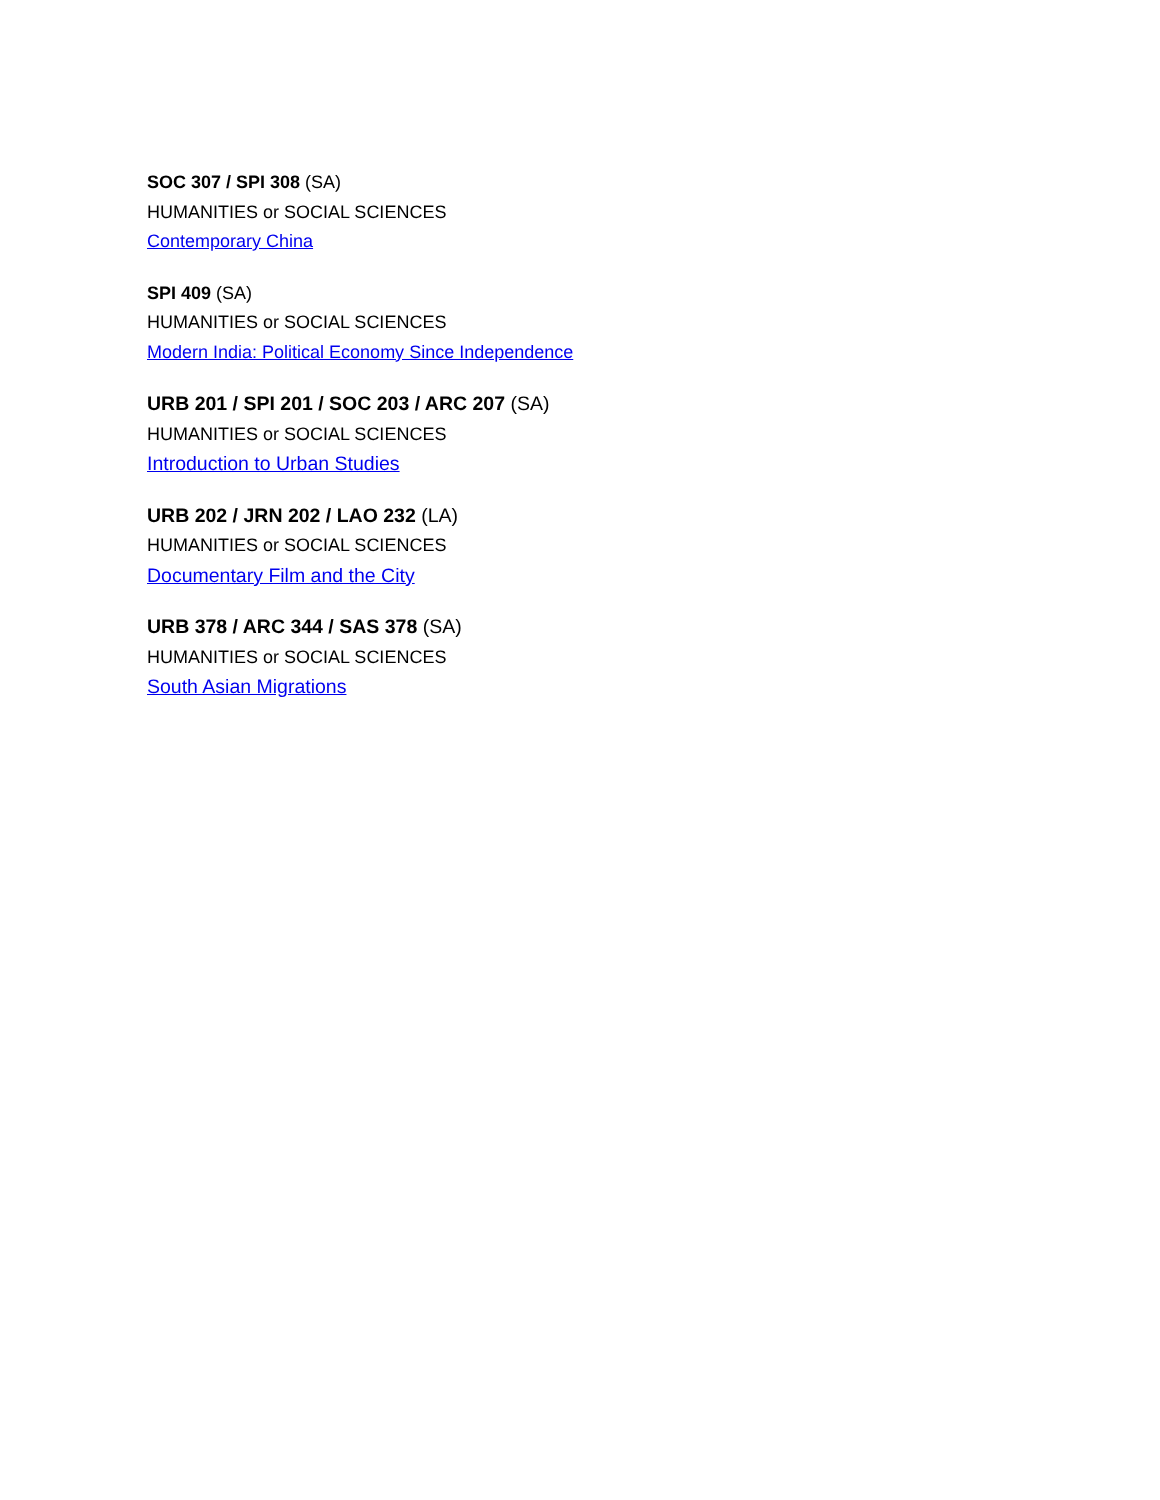SOC 307 / SPI 308 (SA)
HUMANITIES or SOCIAL SCIENCES
Contemporary China
SPI 409 (SA)
HUMANITIES or SOCIAL SCIENCES
Modern India: Political Economy Since Independence
URB 201 / SPI 201 / SOC 203 / ARC 207 (SA)
HUMANITIES or SOCIAL SCIENCES
Introduction to Urban Studies
URB 202 / JRN 202 / LAO 232 (LA)
HUMANITIES or SOCIAL SCIENCES
Documentary Film and the City
URB 378 / ARC 344 / SAS 378 (SA)
HUMANITIES or SOCIAL SCIENCES
South Asian Migrations